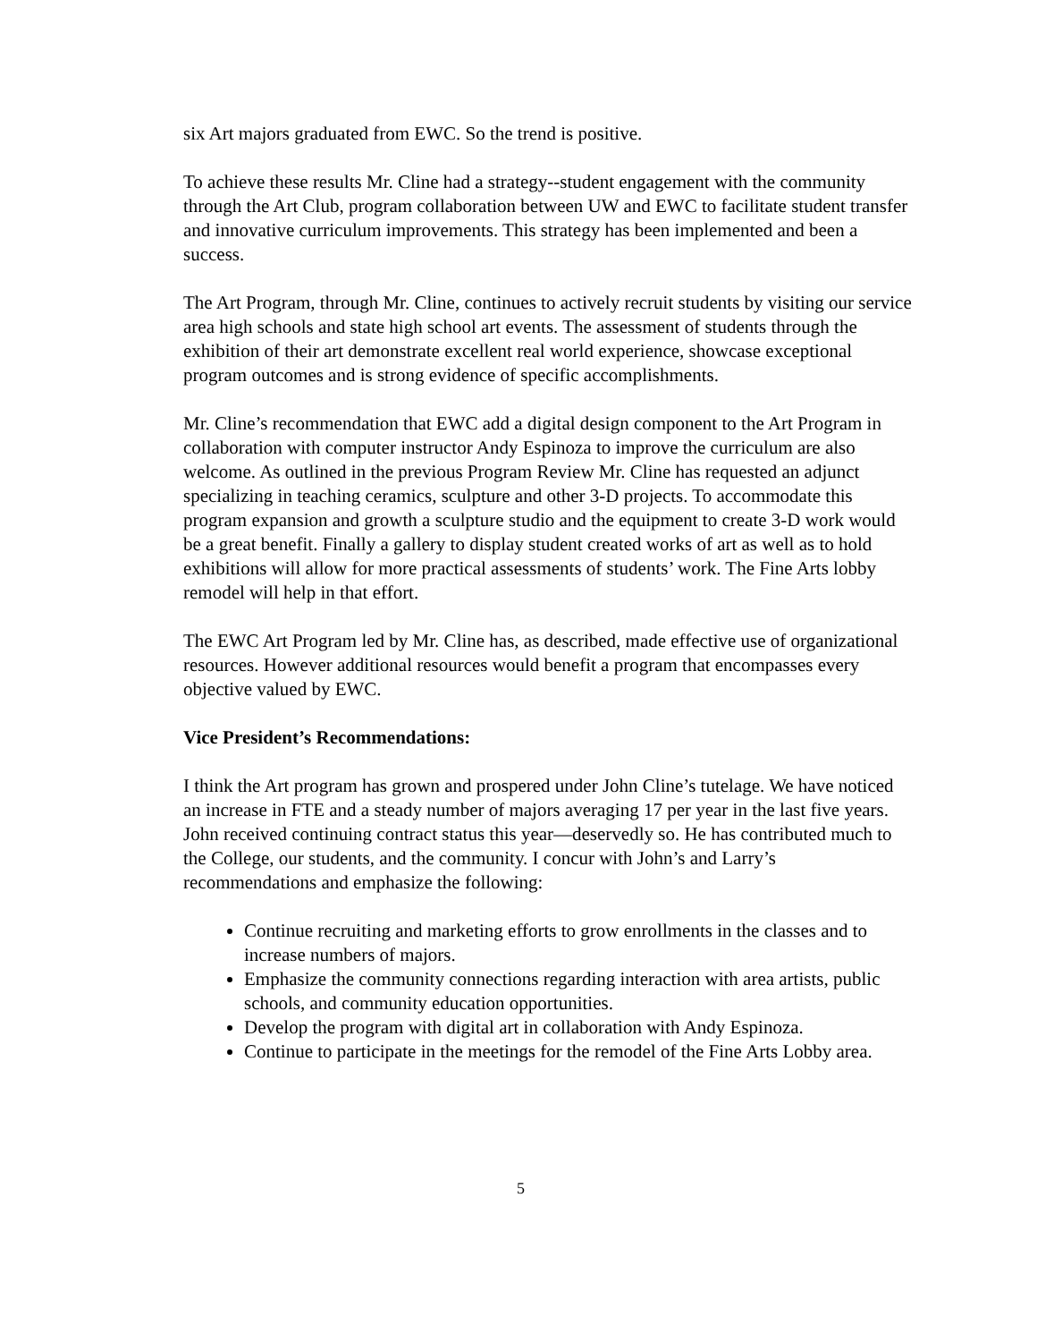six Art majors graduated from EWC. So the trend is positive.
To achieve these results Mr. Cline had a strategy--student engagement with the community through the Art Club, program collaboration between UW and EWC to facilitate student transfer and innovative curriculum improvements. This strategy has been implemented and been a success.
The Art Program, through Mr. Cline, continues to actively recruit students by visiting our service area high schools and state high school art events. The assessment of students through the exhibition of their art demonstrate excellent real world experience, showcase exceptional program outcomes and is strong evidence of specific accomplishments.
Mr. Cline’s recommendation that EWC add a digital design component to the Art Program in collaboration with computer instructor Andy Espinoza to improve the curriculum are also welcome. As outlined in the previous Program Review Mr. Cline has requested an adjunct specializing in teaching ceramics, sculpture and other 3-D projects. To accommodate this program expansion and growth a sculpture studio and the equipment to create 3-D work would be a great benefit. Finally a gallery to display student created works of art as well as to hold exhibitions will allow for more practical assessments of students’ work. The Fine Arts lobby remodel will help in that effort.
The EWC Art Program led by Mr. Cline has, as described, made effective use of organizational resources. However additional resources would benefit a program that encompasses every objective valued by EWC.
Vice President’s Recommendations:
I think the Art program has grown and prospered under John Cline’s tutelage. We have noticed an increase in FTE and a steady number of majors averaging 17 per year in the last five years. John received continuing contract status this year—deservedly so. He has contributed much to the College, our students, and the community. I concur with John’s and Larry’s recommendations and emphasize the following:
Continue recruiting and marketing efforts to grow enrollments in the classes and to increase numbers of majors.
Emphasize the community connections regarding interaction with area artists, public schools, and community education opportunities.
Develop the program with digital art in collaboration with Andy Espinoza.
Continue to participate in the meetings for the remodel of the Fine Arts Lobby area.
5